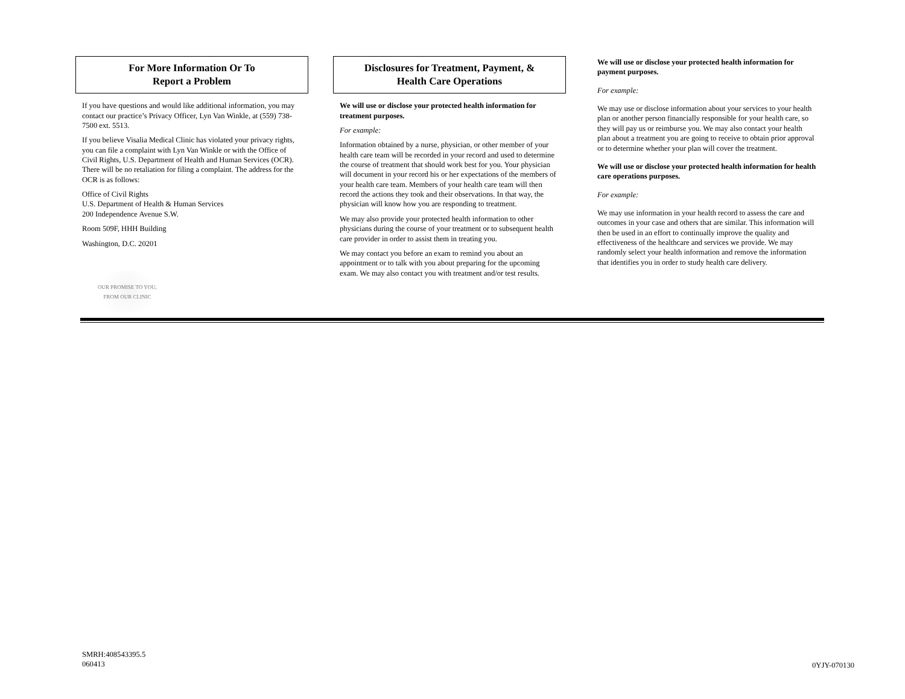For More Information Or To
Report a Problem
If you have questions and would like additional information, you may contact our practice’s Privacy Officer, Lyn Van Winkle, at (559) 738-7500 ext. 5513.
If you believe Visalia Medical Clinic has violated your privacy rights, you can file a complaint with Lyn Van Winkle or with the Office of Civil Rights, U.S. Department of Health and Human Services (OCR). There will be no retaliation for filing a complaint. The address for the OCR is as follows:
Office of Civil Rights
U.S. Department of Health & Human Services
200 Independence Avenue S.W.
Room 509F, HHH Building
Washington, D.C. 20201
OUR PROMISE TO YOU,
FROM OUR CLINIC
Disclosures for Treatment, Payment, &
Health Care Operations
We will use or disclose your protected health information for treatment purposes.
For example:
Information obtained by a nurse, physician, or other member of your health care team will be recorded in your record and used to determine the course of treatment that should work best for you. Your physician will document in your record his or her expectations of the members of your health care team. Members of your health care team will then record the actions they took and their observations. In that way, the physician will know how you are responding to treatment.
We may also provide your protected health information to other physicians during the course of your treatment or to subsequent health care provider in order to assist them in treating you.
We may contact you before an exam to remind you about an appointment or to talk with you about preparing for the upcoming exam. We may also contact you with treatment and/or test results.
We will use or disclose your protected health information for payment purposes.
For example:
We may use or disclose information about your services to your health plan or another person financially responsible for your health care, so they will pay us or reimburse you. We may also contact your health plan about a treatment you are going to receive to obtain prior approval or to determine whether your plan will cover the treatment.
We will use or disclose your protected health information for health care operations purposes.
For example:
We may use information in your health record to assess the care and outcomes in your case and others that are similar. This information will then be used in an effort to continually improve the quality and effectiveness of the healthcare and services we provide. We may randomly select your health information and remove the information that identifies you in order to study health care delivery.
SMRH:408543395.5
060413
0YJY-070130